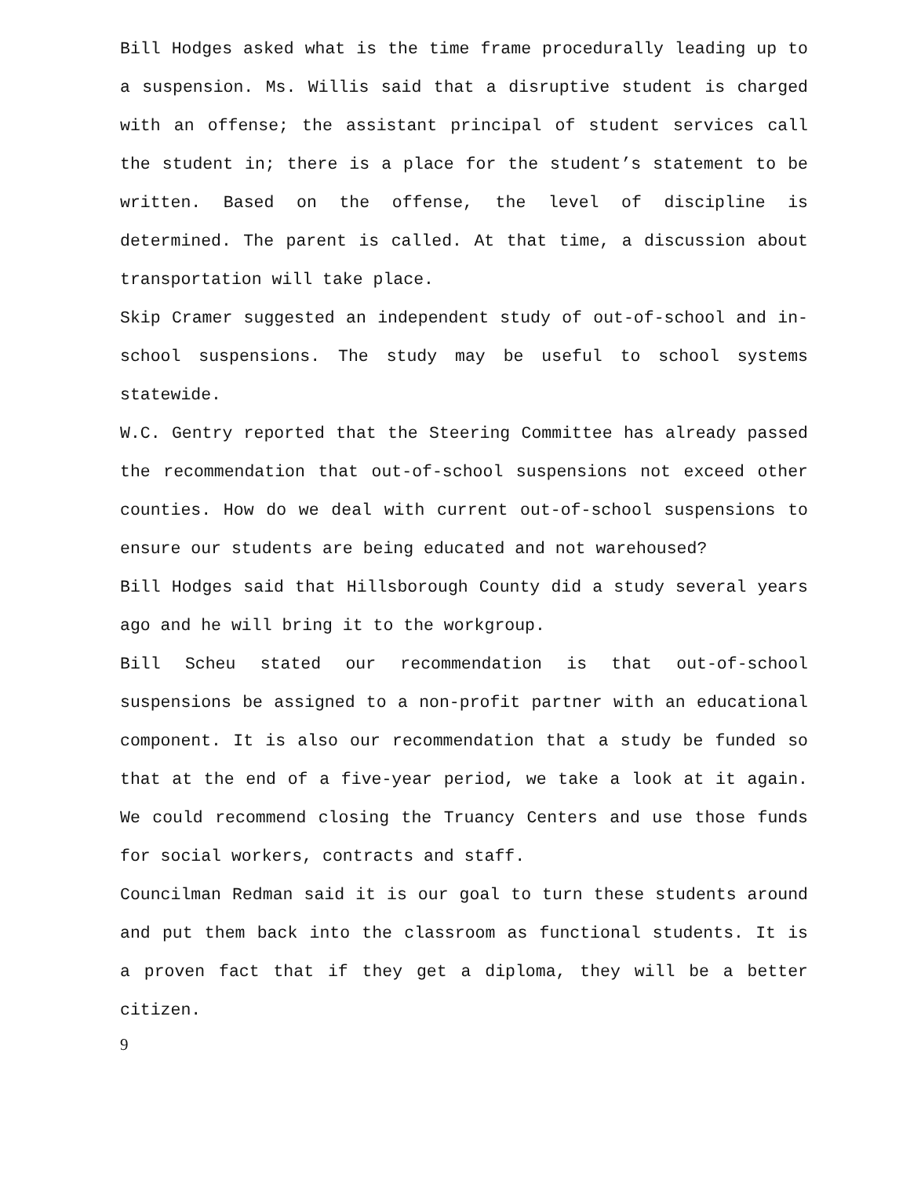Bill Hodges asked what is the time frame procedurally leading up to a suspension. Ms. Willis said that a disruptive student is charged with an offense; the assistant principal of student services call the student in; there is a place for the student’s statement to be written. Based on the offense, the level of discipline is determined. The parent is called. At that time, a discussion about transportation will take place.
Skip Cramer suggested an independent study of out-of-school and in-school suspensions. The study may be useful to school systems statewide.
W.C. Gentry reported that the Steering Committee has already passed the recommendation that out-of-school suspensions not exceed other counties. How do we deal with current out-of-school suspensions to ensure our students are being educated and not warehoused?
Bill Hodges said that Hillsborough County did a study several years ago and he will bring it to the workgroup.
Bill Scheu stated our recommendation is that out-of-school suspensions be assigned to a non-profit partner with an educational component. It is also our recommendation that a study be funded so that at the end of a five-year period, we take a look at it again. We could recommend closing the Truancy Centers and use those funds for social workers, contracts and staff.
Councilman Redman said it is our goal to turn these students around and put them back into the classroom as functional students. It is a proven fact that if they get a diploma, they will be a better citizen.
9